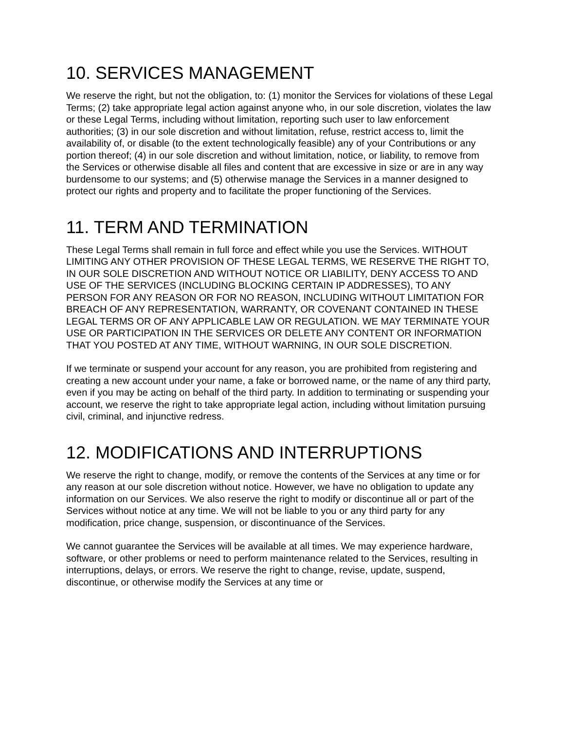10. SERVICES MANAGEMENT
We reserve the right, but not the obligation, to: (1) monitor the Services for violations of these Legal Terms; (2) take appropriate legal action against anyone who, in our sole discretion, violates the law or these Legal Terms, including without limitation, reporting such user to law enforcement authorities; (3) in our sole discretion and without limitation, refuse, restrict access to, limit the availability of, or disable (to the extent technologically feasible) any of your Contributions or any portion thereof; (4) in our sole discretion and without limitation, notice, or liability, to remove from the Services or otherwise disable all files and content that are excessive in size or are in any way burdensome to our systems; and (5) otherwise manage the Services in a manner designed to protect our rights and property and to facilitate the proper functioning of the Services.
11. TERM AND TERMINATION
These Legal Terms shall remain in full force and effect while you use the Services. WITHOUT LIMITING ANY OTHER PROVISION OF THESE LEGAL TERMS, WE RESERVE THE RIGHT TO, IN OUR SOLE DISCRETION AND WITHOUT NOTICE OR LIABILITY, DENY ACCESS TO AND USE OF THE SERVICES (INCLUDING BLOCKING CERTAIN IP ADDRESSES), TO ANY PERSON FOR ANY REASON OR FOR NO REASON, INCLUDING WITHOUT LIMITATION FOR BREACH OF ANY REPRESENTATION, WARRANTY, OR COVENANT CONTAINED IN THESE LEGAL TERMS OR OF ANY APPLICABLE LAW OR REGULATION. WE MAY TERMINATE YOUR USE OR PARTICIPATION IN THE SERVICES OR DELETE ANY CONTENT OR INFORMATION THAT YOU POSTED AT ANY TIME, WITHOUT WARNING, IN OUR SOLE DISCRETION.
If we terminate or suspend your account for any reason, you are prohibited from registering and creating a new account under your name, a fake or borrowed name, or the name of any third party, even if you may be acting on behalf of the third party. In addition to terminating or suspending your account, we reserve the right to take appropriate legal action, including without limitation pursuing civil, criminal, and injunctive redress.
12. MODIFICATIONS AND INTERRUPTIONS
We reserve the right to change, modify, or remove the contents of the Services at any time or for any reason at our sole discretion without notice. However, we have no obligation to update any information on our Services. We also reserve the right to modify or discontinue all or part of the Services without notice at any time. We will not be liable to you or any third party for any modification, price change, suspension, or discontinuance of the Services.
We cannot guarantee the Services will be available at all times. We may experience hardware, software, or other problems or need to perform maintenance related to the Services, resulting in interruptions, delays, or errors. We reserve the right to change, revise, update, suspend, discontinue, or otherwise modify the Services at any time or